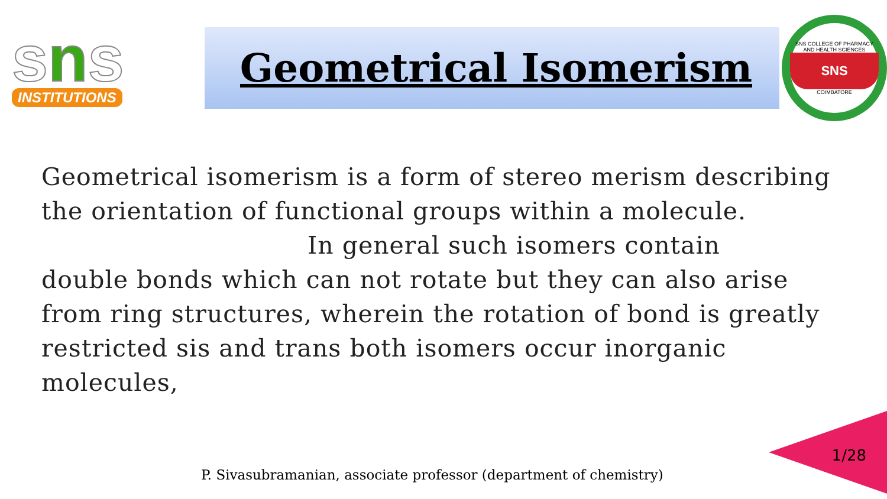sns
INSTITUTIONS
Geometrical Isomerism
SNS COLLEGE OF PHARMACY AND HEALTH SCIENCES
SNS
COIMBATORE
Geometrical isomerism is a form of stereo merism describing the orientation of functional groups within a molecule.
In general such isomers contain
double bonds which can not rotate but they can also arise from ring structures, wherein the rotation of bond is greatly restricted sis and trans both isomers occur inorganic molecules,
1/28
P. Sivasubramanian, associate professor (department of chemistry)